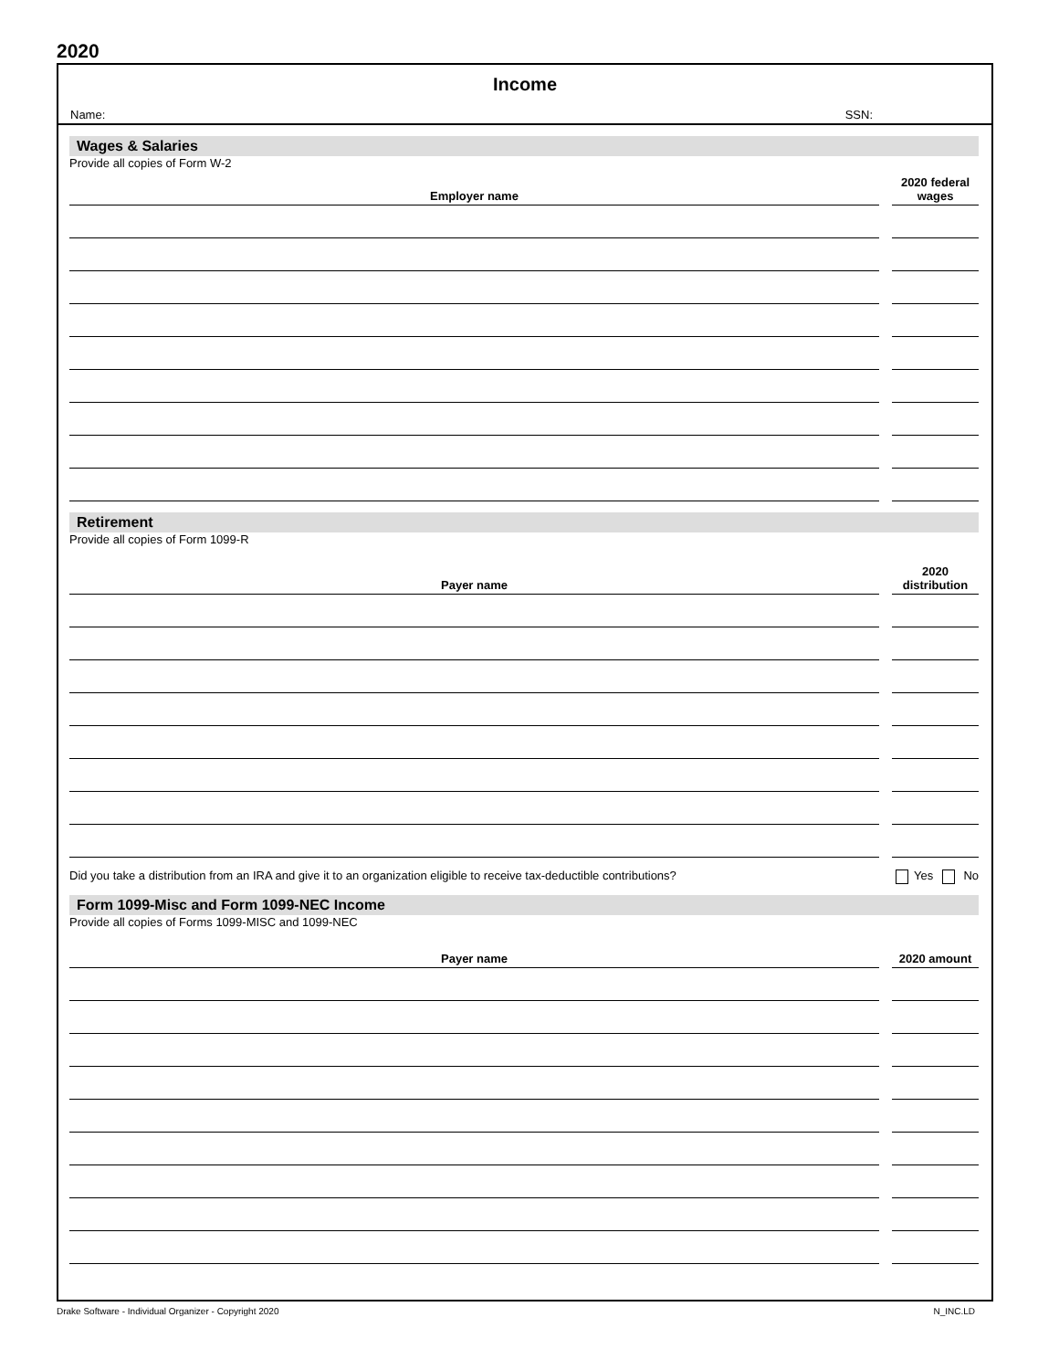2020
Income
Name: SSN:
Wages & Salaries
Provide all copies of Form W-2
| Employer name | 2020 federal wages |
| --- | --- |
Retirement
Provide all copies of Form 1099-R
| Payer name | 2020 distribution |
| --- | --- |
Did you take a distribution from an IRA and give it to an organization eligible to receive tax-deductible contributions? Yes No
Form 1099-Misc and Form 1099-NEC Income
Provide all copies of Forms 1099-MISC and 1099-NEC
| Payer name | 2020 amount |
| --- | --- |
Drake Software - Individual Organizer - Copyright 2020 N_INC.LD